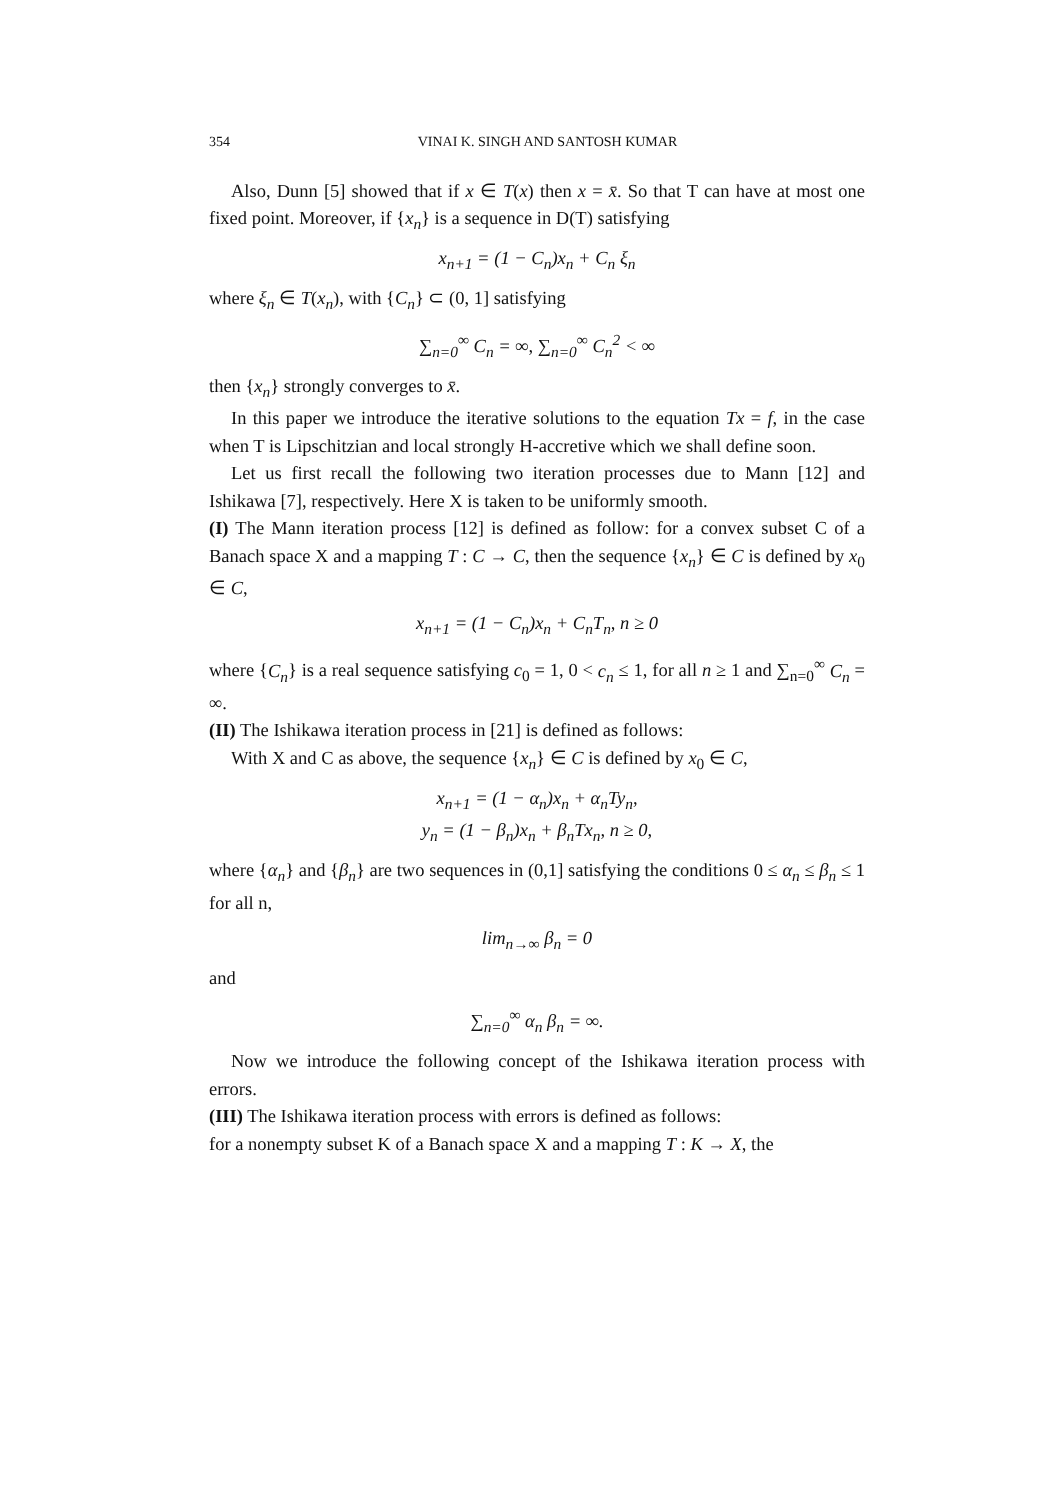354 VINAI K. SINGH AND SANTOSH KUMAR
Also, Dunn [5] showed that if x ∈ T(x) then x = x̄. So that T can have at most one fixed point. Moreover, if {x<sub>n</sub>} is a sequence in D(T) satisfying
x<sub>n+1</sub> = (1 − C<sub>n</sub>)x<sub>n</sub> + C<sub>n</sub> ξ<sub>n</sub>
where ξ<sub>n</sub> ∈ T(x<sub>n</sub>), with {C<sub>n</sub>} ⊂ (0, 1] satisfying
∑<sub>n=0</sub><sup>∞</sup> C<sub>n</sub> = ∞, ∑<sub>n=0</sub><sup>∞</sup> C<sub>n</sub><sup>2</sup> < ∞
then {x<sub>n</sub>} strongly converges to x̄.
In this paper we introduce the iterative solutions to the equation Tx = f, in the case when T is Lipschitzian and local strongly H-accretive which we shall define soon.
Let us first recall the following two iteration processes due to Mann [12] and Ishikawa [7], respectively. Here X is taken to be uniformly smooth.
(I) The Mann iteration process [12] is defined as follow: for a convex subset C of a Banach space X and a mapping T : C → C, then the sequence {x<sub>n</sub>} ∈ C is defined by x<sub>0</sub> ∈ C,
x<sub>n+1</sub> = (1 − C<sub>n</sub>)x<sub>n</sub> + C<sub>n</sub>T<sub>n</sub>, n ≥ 0
where {C<sub>n</sub>} is a real sequence satisfying c<sub>0</sub> = 1, 0 < c<sub>n</sub> ≤ 1, for all n ≥ 1 and ∑<sub>n=0</sub><sup>∞</sup> C<sub>n</sub> = ∞.
(II) The Ishikawa iteration process in [21] is defined as follows:
With X and C as above, the sequence {x<sub>n</sub>} ∈ C is defined by x<sub>0</sub> ∈ C,
x<sub>n+1</sub> = (1 − α<sub>n</sub>)x<sub>n</sub> + α<sub>n</sub>Ty<sub>n</sub>,
y<sub>n</sub> = (1 − β<sub>n</sub>)x<sub>n</sub> + β<sub>n</sub>Tx<sub>n</sub>, n ≥ 0,
where {α<sub>n</sub>} and {β<sub>n</sub>} are two sequences in (0,1] satisfying the conditions 0 ≤ α<sub>n</sub> ≤ β<sub>n</sub> ≤ 1 for all n,
lim<sub>n→∞</sub> β<sub>n</sub> = 0
and
∑<sub>n=0</sub><sup>∞</sup> α<sub>n</sub> β<sub>n</sub> = ∞.
Now we introduce the following concept of the Ishikawa iteration process with errors.
(III) The Ishikawa iteration process with errors is defined as follows:
for a nonempty subset K of a Banach space X and a mapping T : K → X, the